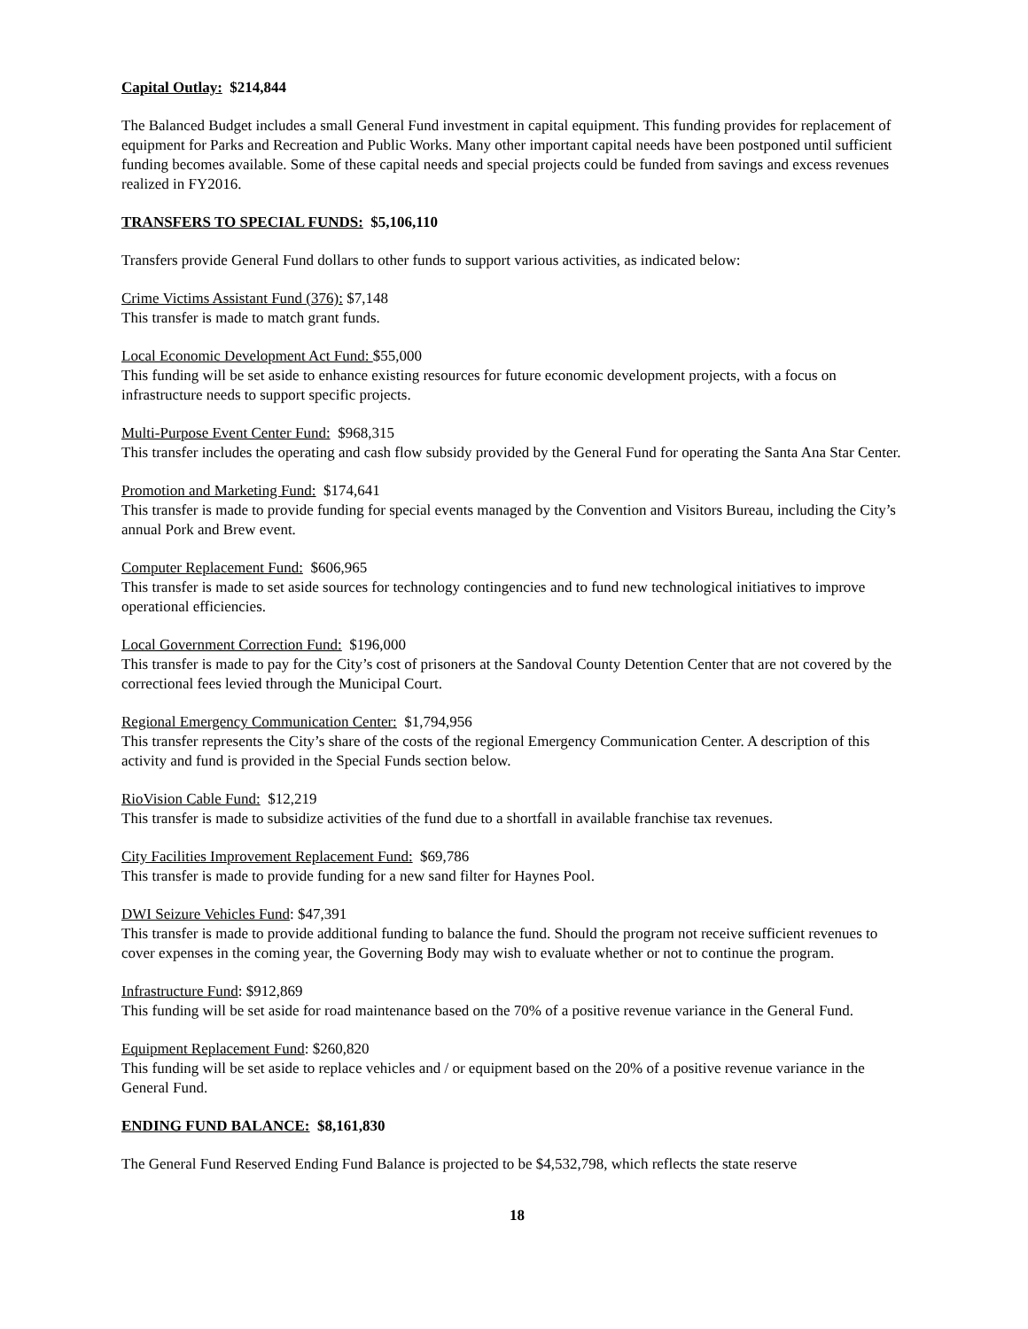Capital Outlay: $214,844
The Balanced Budget includes a small General Fund investment in capital equipment. This funding provides for replacement of equipment for Parks and Recreation and Public Works. Many other important capital needs have been postponed until sufficient funding becomes available. Some of these capital needs and special projects could be funded from savings and excess revenues realized in FY2016.
TRANSFERS TO SPECIAL FUNDS: $5,106,110
Transfers provide General Fund dollars to other funds to support various activities, as indicated below:
Crime Victims Assistant Fund (376): $7,148
This transfer is made to match grant funds.
Local Economic Development Act Fund: $55,000
This funding will be set aside to enhance existing resources for future economic development projects, with a focus on infrastructure needs to support specific projects.
Multi-Purpose Event Center Fund: $968,315
This transfer includes the operating and cash flow subsidy provided by the General Fund for operating the Santa Ana Star Center.
Promotion and Marketing Fund: $174,641
This transfer is made to provide funding for special events managed by the Convention and Visitors Bureau, including the City’s annual Pork and Brew event.
Computer Replacement Fund: $606,965
This transfer is made to set aside sources for technology contingencies and to fund new technological initiatives to improve operational efficiencies.
Local Government Correction Fund: $196,000
This transfer is made to pay for the City’s cost of prisoners at the Sandoval County Detention Center that are not covered by the correctional fees levied through the Municipal Court.
Regional Emergency Communication Center: $1,794,956
This transfer represents the City’s share of the costs of the regional Emergency Communication Center. A description of this activity and fund is provided in the Special Funds section below.
RioVision Cable Fund: $12,219
This transfer is made to subsidize activities of the fund due to a shortfall in available franchise tax revenues.
City Facilities Improvement Replacement Fund: $69,786
This transfer is made to provide funding for a new sand filter for Haynes Pool.
DWI Seizure Vehicles Fund: $47,391
This transfer is made to provide additional funding to balance the fund. Should the program not receive sufficient revenues to cover expenses in the coming year, the Governing Body may wish to evaluate whether or not to continue the program.
Infrastructure Fund: $912,869
This funding will be set aside for road maintenance based on the 70% of a positive revenue variance in the General Fund.
Equipment Replacement Fund: $260,820
This funding will be set aside to replace vehicles and / or equipment based on the 20% of a positive revenue variance in the General Fund.
ENDING FUND BALANCE: $8,161,830
The General Fund Reserved Ending Fund Balance is projected to be $4,532,798, which reflects the state reserve
18